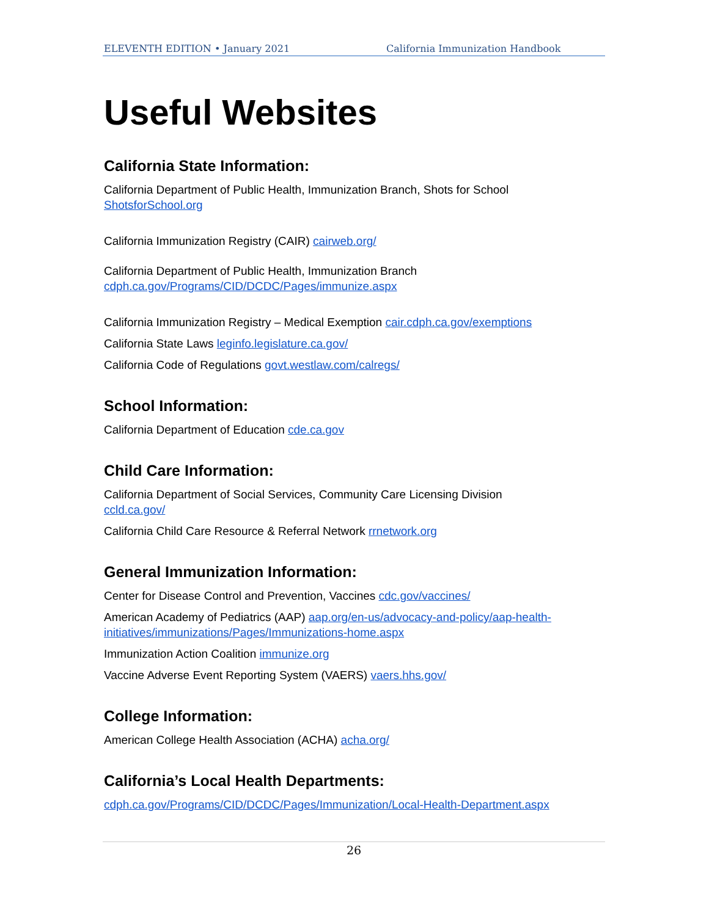ELEVENTH EDITION • January 2021 California Immunization Handbook
Useful Websites
California State Information:
California Department of Public Health, Immunization Branch, Shots for School
ShotsforSchool.org
California Immunization Registry (CAIR) cairweb.org/
California Department of Public Health, Immunization Branch
cdph.ca.gov/Programs/CID/DCDC/Pages/immunize.aspx
California Immunization Registry – Medical Exemption cair.cdph.ca.gov/exemptions
California State Laws leginfo.legislature.ca.gov/
California Code of Regulations govt.westlaw.com/calregs/
School Information:
California Department of Education cde.ca.gov
Child Care Information:
California Department of Social Services, Community Care Licensing Division
ccld.ca.gov/
California Child Care Resource & Referral Network rrnetwork.org
General Immunization Information:
Center for Disease Control and Prevention, Vaccines cdc.gov/vaccines/
American Academy of Pediatrics (AAP) aap.org/en-us/advocacy-and-policy/aap-health-initiatives/immunizations/Pages/Immunizations-home.aspx
Immunization Action Coalition immunize.org
Vaccine Adverse Event Reporting System (VAERS) vaers.hhs.gov/
College Information:
American College Health Association (ACHA) acha.org/
California’s Local Health Departments:
cdph.ca.gov/Programs/CID/DCDC/Pages/Immunization/Local-Health-Department.aspx
26